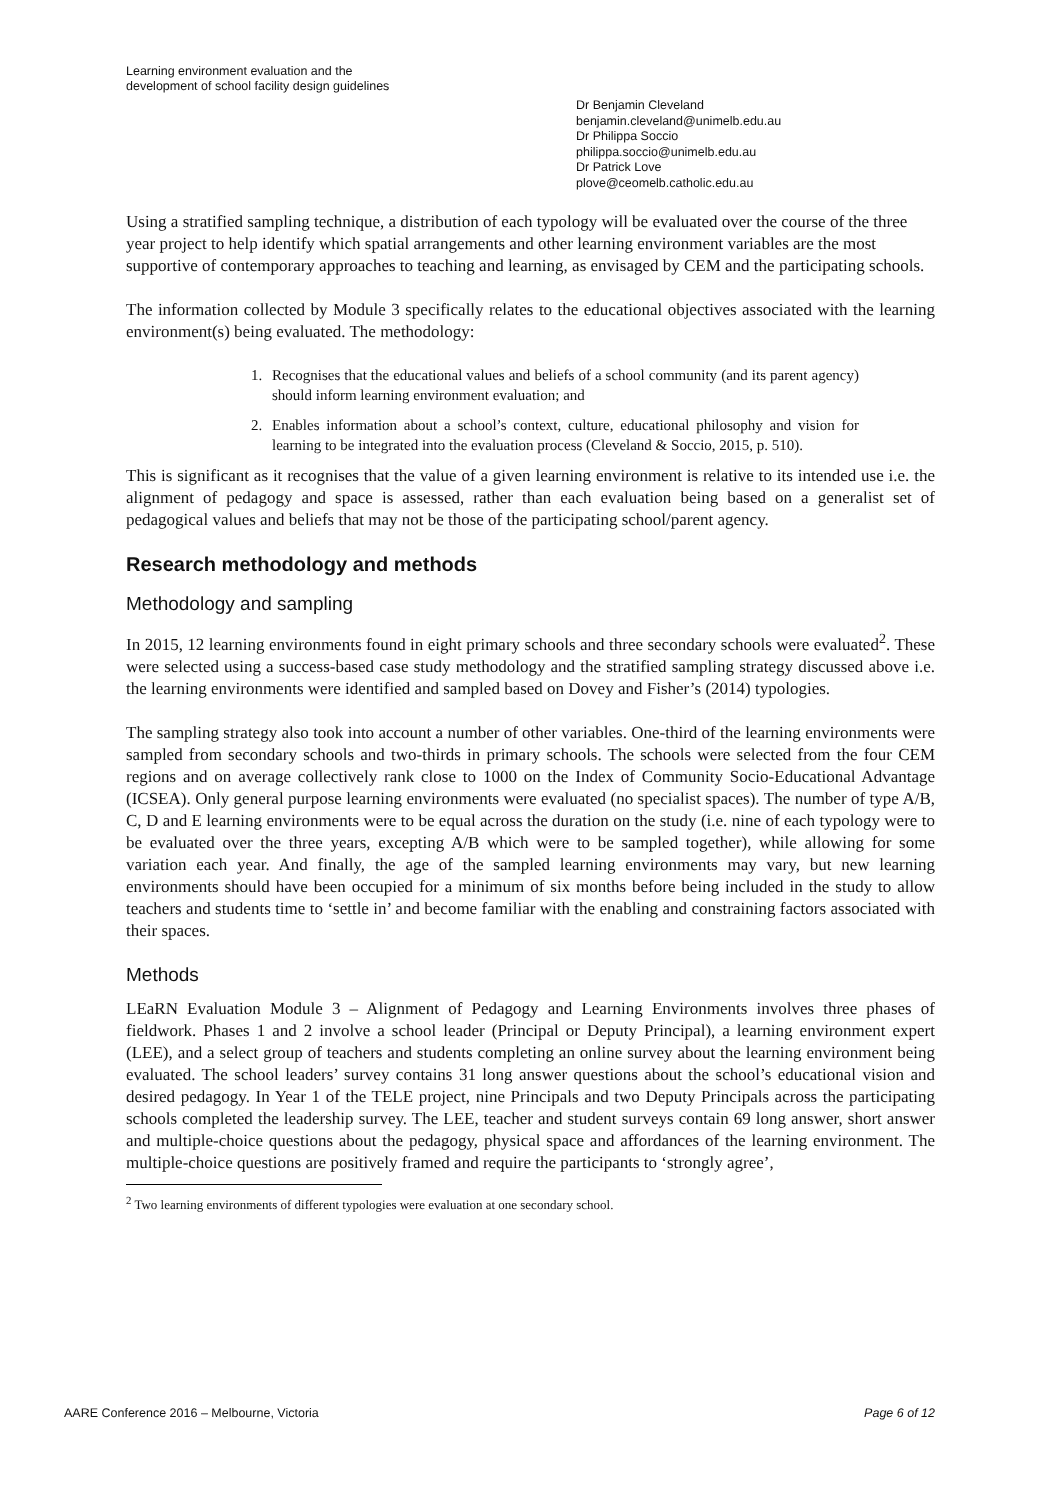Learning environment evaluation and the
development of school facility design guidelines
Dr Benjamin Cleveland
benjamin.cleveland@unimelb.edu.au
Dr Philippa Soccio
philippa.soccio@unimelb.edu.au
Dr Patrick Love
plove@ceomelb.catholic.edu.au
Using a stratified sampling technique, a distribution of each typology will be evaluated over the course of the three year project to help identify which spatial arrangements and other learning environment variables are the most supportive of contemporary approaches to teaching and learning, as envisaged by CEM and the participating schools.
The information collected by Module 3 specifically relates to the educational objectives associated with the learning environment(s) being evaluated. The methodology:
1. Recognises that the educational values and beliefs of a school community (and its parent agency) should inform learning environment evaluation; and
2. Enables information about a school’s context, culture, educational philosophy and vision for learning to be integrated into the evaluation process (Cleveland & Soccio, 2015, p. 510).
This is significant as it recognises that the value of a given learning environment is relative to its intended use i.e. the alignment of pedagogy and space is assessed, rather than each evaluation being based on a generalist set of pedagogical values and beliefs that may not be those of the participating school/parent agency.
Research methodology and methods
Methodology and sampling
In 2015, 12 learning environments found in eight primary schools and three secondary schools were evaluated<sup>2</sup>. These were selected using a success-based case study methodology and the stratified sampling strategy discussed above i.e. the learning environments were identified and sampled based on Dovey and Fisher’s (2014) typologies.
The sampling strategy also took into account a number of other variables. One-third of the learning environments were sampled from secondary schools and two-thirds in primary schools. The schools were selected from the four CEM regions and on average collectively rank close to 1000 on the Index of Community Socio-Educational Advantage (ICSEA). Only general purpose learning environments were evaluated (no specialist spaces). The number of type A/B, C, D and E learning environments were to be equal across the duration on the study (i.e. nine of each typology were to be evaluated over the three years, excepting A/B which were to be sampled together), while allowing for some variation each year. And finally, the age of the sampled learning environments may vary, but new learning environments should have been occupied for a minimum of six months before being included in the study to allow teachers and students time to ‘settle in’ and become familiar with the enabling and constraining factors associated with their spaces.
Methods
LEaRN Evaluation Module 3 – Alignment of Pedagogy and Learning Environments involves three phases of fieldwork. Phases 1 and 2 involve a school leader (Principal or Deputy Principal), a learning environment expert (LEE), and a select group of teachers and students completing an online survey about the learning environment being evaluated. The school leaders’ survey contains 31 long answer questions about the school’s educational vision and desired pedagogy. In Year 1 of the TELE project, nine Principals and two Deputy Principals across the participating schools completed the leadership survey. The LEE, teacher and student surveys contain 69 long answer, short answer and multiple-choice questions about the pedagogy, physical space and affordances of the learning environment. The multiple-choice questions are positively framed and require the participants to ‘strongly agree’,
<sup>2</sup> Two learning environments of different typologies were evaluation at one secondary school.
AARE Conference 2016 – Melbourne, Victoria Page 6 of 12